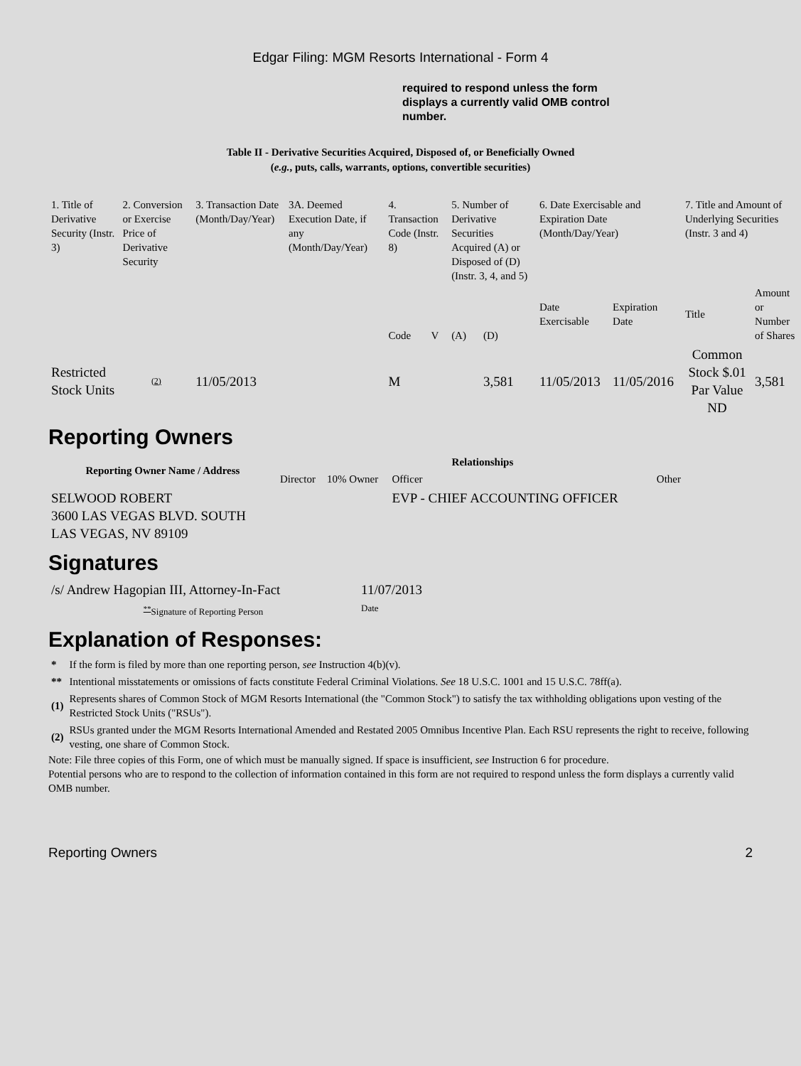Edgar Filing: MGM Resorts International - Form 4
required to respond unless the form displays a currently valid OMB control number.
Table II - Derivative Securities Acquired, Disposed of, or Beneficially Owned
(e.g., puts, calls, warrants, options, convertible securities)
| 1. Title of Derivative Security (Instr. 3) | 2. Conversion or Exercise Price of Derivative Security | 3. Transaction Date (Month/Day/Year) | 3A. Deemed Execution Date, if any (Month/Day/Year) | 4. Transaction Code (Instr. 8) | | 5. Number of Derivative Securities Acquired (A) or Disposed of (D) (Instr. 3, 4, and 5) | | 6. Date Exercisable and Expiration Date (Month/Day/Year) | | 7. Title and Amount of Underlying Securities (Instr. 3 and 4) | |
| --- | --- | --- | --- | --- | --- | --- | --- | --- | --- | --- | --- |
| | | | | Code | V | (A) | (D) | Date Exercisable | Expiration Date | Title | Amount or Number of Shares |
| Restricted Stock Units | (2) | 11/05/2013 | | M | | | 3,581 | 11/05/2013 | 11/05/2016 | Common Stock $.01 Par Value ND | 3,581 |
Reporting Owners
| Reporting Owner Name / Address | Relationships | | | |
| --- | --- | --- | --- | --- |
| | Director | 10% Owner | Officer | Other |
| SELWOOD ROBERT 3600 LAS VEGAS BLVD. SOUTH LAS VEGAS, NV 89109 | | | EVP - CHIEF ACCOUNTING OFFICER | |
Signatures
| /s/ Andrew Hagopian III, Attorney-In-Fact | 11/07/2013 |
| <sup>**</sup> Signature of Reporting Person | Date |
Explanation of Responses:
| * | If the form is filed by more than one reporting person, see Instruction 4(b)(v). |
| ** | Intentional misstatements or omissions of facts constitute Federal Criminal Violations. See 18 U.S.C. 1001 and 15 U.S.C. 78ff(a). |
| (1) | Represents shares of Common Stock of MGM Resorts International (the "Common Stock") to satisfy the tax withholding obligations upon vesting of the Restricted Stock Units ("RSUs"). |
| (2) | RSUs granted under the MGM Resorts International Amended and Restated 2005 Omnibus Incentive Plan. Each RSU represents the right to receive, following vesting, one share of Common Stock. |
Note: File three copies of this Form, one of which must be manually signed. If space is insufficient, see Instruction 6 for procedure.
Potential persons who are to respond to the collection of information contained in this form are not required to respond unless the form displays a currently valid OMB number.
Reporting Owners 2